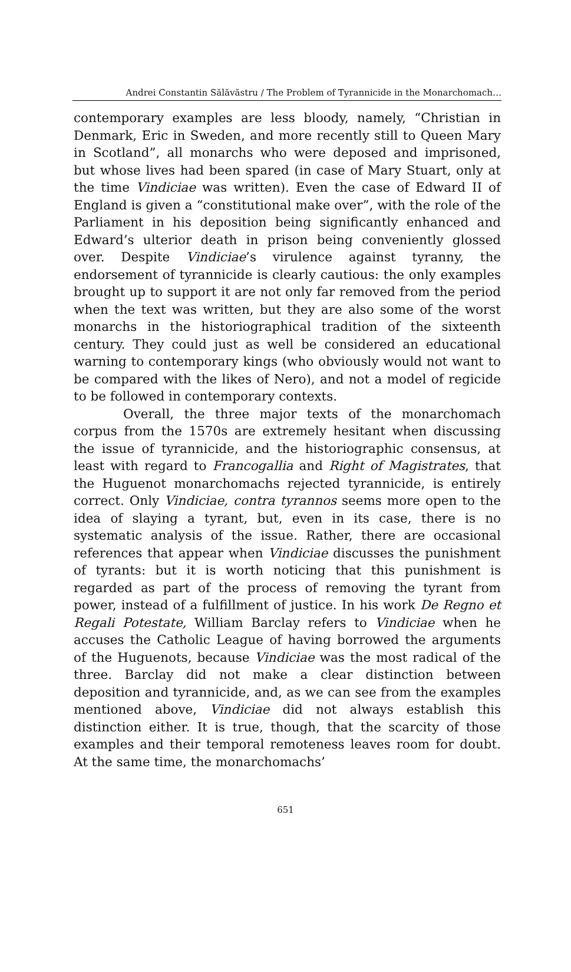Andrei Constantin Sălăvăstru / The Problem of Tyrannicide in the Monarchomach…
contemporary examples are less bloody, namely, “Christian in Denmark, Eric in Sweden, and more recently still to Queen Mary in Scotland”, all monarchs who were deposed and imprisoned, but whose lives had been spared (in case of Mary Stuart, only at the time Vindiciae was written). Even the case of Edward II of England is given a “constitutional make over”, with the role of the Parliament in his deposition being significantly enhanced and Edward’s ulterior death in prison being conveniently glossed over. Despite Vindiciae’s virulence against tyranny, the endorsement of tyrannicide is clearly cautious: the only examples brought up to support it are not only far removed from the period when the text was written, but they are also some of the worst monarchs in the historiographical tradition of the sixteenth century. They could just as well be considered an educational warning to contemporary kings (who obviously would not want to be compared with the likes of Nero), and not a model of regicide to be followed in contemporary contexts.
Overall, the three major texts of the monarchomach corpus from the 1570s are extremely hesitant when discussing the issue of tyrannicide, and the historiographic consensus, at least with regard to Francogallia and Right of Magistrates, that the Huguenot monarchomachs rejected tyrannicide, is entirely correct. Only Vindiciae, contra tyrannos seems more open to the idea of slaying a tyrant, but, even in its case, there is no systematic analysis of the issue. Rather, there are occasional references that appear when Vindiciae discusses the punishment of tyrants: but it is worth noticing that this punishment is regarded as part of the process of removing the tyrant from power, instead of a fulfillment of justice. In his work De Regno et Regali Potestate, William Barclay refers to Vindiciae when he accuses the Catholic League of having borrowed the arguments of the Huguenots, because Vindiciae was the most radical of the three. Barclay did not make a clear distinction between deposition and tyrannicide, and, as we can see from the examples mentioned above, Vindiciae did not always establish this distinction either. It is true, though, that the scarcity of those examples and their temporal remoteness leaves room for doubt. At the same time, the monarchomachs’
651